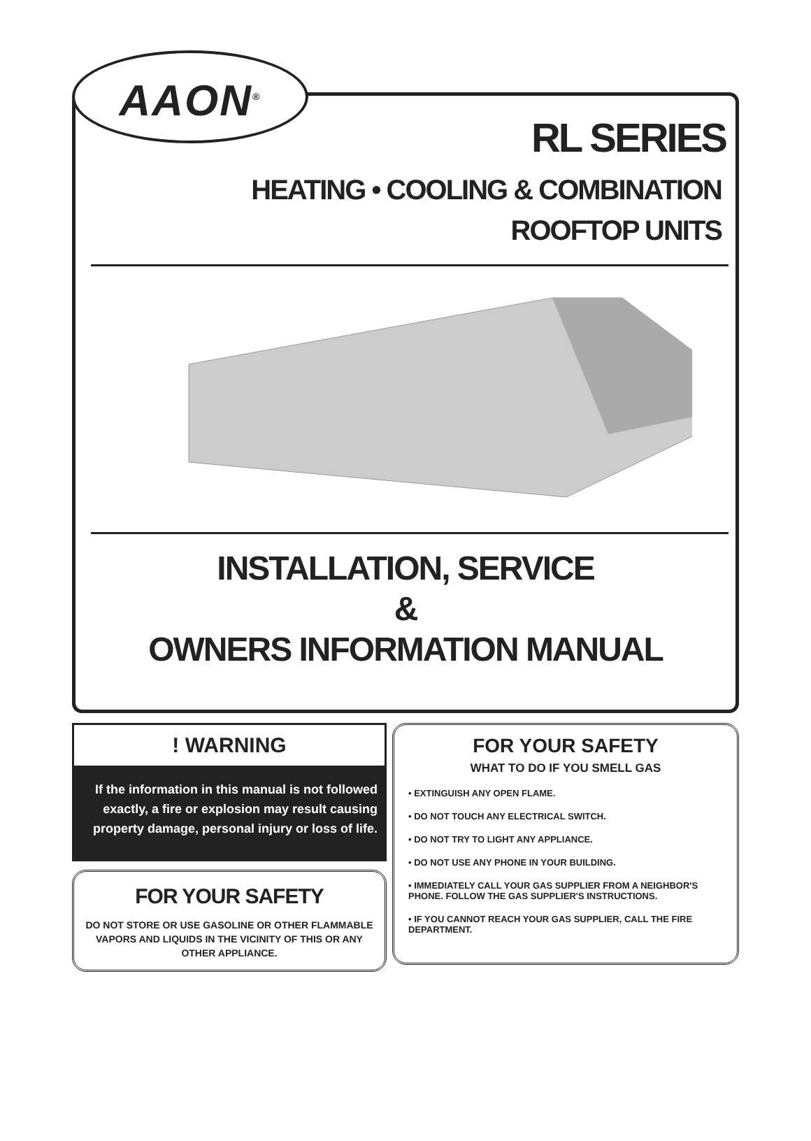AAON<sup>®</sup>
RL SERIES
HEATING • COOLING & COMBINATION
ROOFTOP UNITS
INSTALLATION, SERVICE
&
OWNERS INFORMATION MANUAL
! WARNING
If the information in this manual is not followed exactly, a fire or explosion may result causing property damage, personal injury or loss of life.
FOR YOUR SAFETY
DO NOT STORE OR USE GASOLINE OR OTHER FLAMMABLE VAPORS AND LIQUIDS IN THE VICINITY OF THIS OR ANY OTHER APPLIANCE.
FOR YOUR SAFETY
WHAT TO DO IF YOU SMELL GAS
• EXTINGUISH ANY OPEN FLAME.
• DO NOT TOUCH ANY ELECTRICAL SWITCH.
• DO NOT TRY TO LIGHT ANY APPLIANCE.
• DO NOT USE ANY PHONE IN YOUR BUILDING.
• IMMEDIATELY CALL YOUR GAS SUPPLIER FROM A NEIGHBOR'S PHONE. FOLLOW THE GAS SUPPLIER'S INSTRUCTIONS.
• IF YOU CANNOT REACH YOUR GAS SUPPLIER, CALL THE FIRE DEPARTMENT.